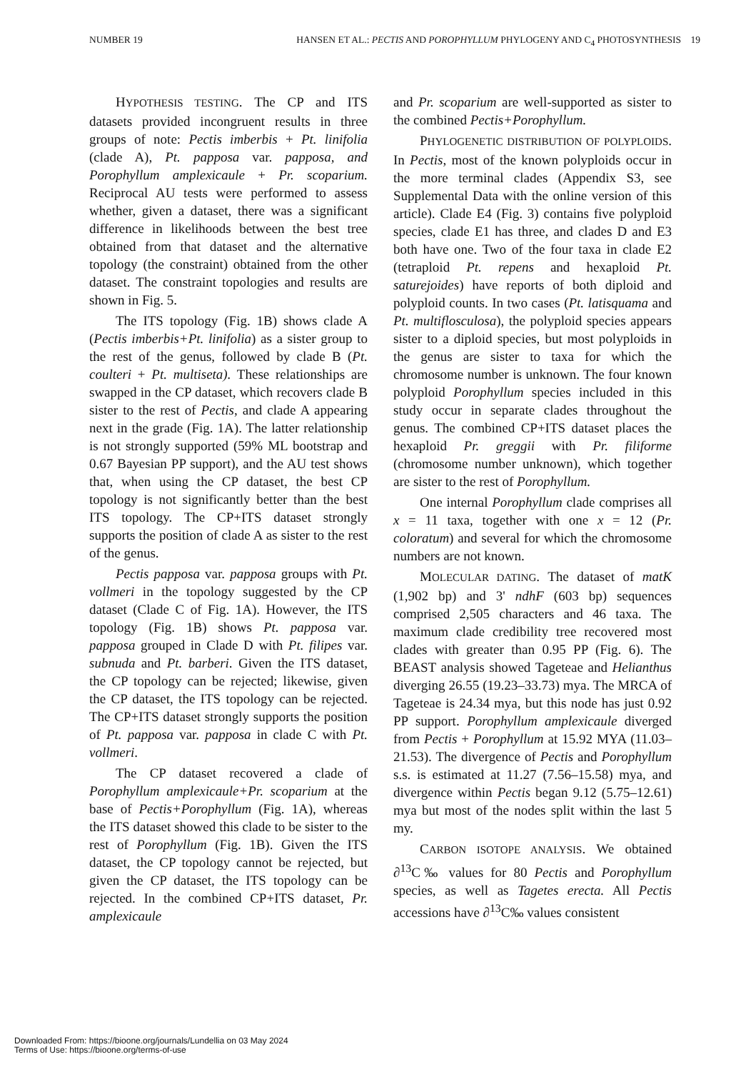NUMBER 19 HANSEN ET AL.: PECTIS AND POROPHYLLUM PHYLOGENY AND C<sub>4</sub> PHOTOSYNTHESIS 19
HYPOTHESIS TESTING. The CP and ITS datasets provided incongruent results in three groups of note: Pectis imberbis + Pt. linifolia (clade A), Pt. papposa var. papposa, and Porophyllum amplexicaule + Pr. scoparium. Reciprocal AU tests were performed to assess whether, given a dataset, there was a significant difference in likelihoods between the best tree obtained from that dataset and the alternative topology (the constraint) obtained from the other dataset. The constraint topologies and results are shown in Fig. 5.
The ITS topology (Fig. 1B) shows clade A (Pectis imberbis+Pt. linifolia) as a sister group to the rest of the genus, followed by clade B (Pt. coulteri + Pt. multiseta). These relationships are swapped in the CP dataset, which recovers clade B sister to the rest of Pectis, and clade A appearing next in the grade (Fig. 1A). The latter relationship is not strongly supported (59% ML bootstrap and 0.67 Bayesian PP support), and the AU test shows that, when using the CP dataset, the best CP topology is not significantly better than the best ITS topology. The CP+ITS dataset strongly supports the position of clade A as sister to the rest of the genus.
Pectis papposa var. papposa groups with Pt. vollmeri in the topology suggested by the CP dataset (Clade C of Fig. 1A). However, the ITS topology (Fig. 1B) shows Pt. papposa var. papposa grouped in Clade D with Pt. filipes var. subnuda and Pt. barberi. Given the ITS dataset, the CP topology can be rejected; likewise, given the CP dataset, the ITS topology can be rejected. The CP+ITS dataset strongly supports the position of Pt. papposa var. papposa in clade C with Pt. vollmeri.
The CP dataset recovered a clade of Porophyllum amplexicaule+Pr. scoparium at the base of Pectis+Porophyllum (Fig. 1A), whereas the ITS dataset showed this clade to be sister to the rest of Porophyllum (Fig. 1B). Given the ITS dataset, the CP topology cannot be rejected, but given the CP dataset, the ITS topology can be rejected. In the combined CP+ITS dataset, Pr. amplexicaule
and Pr. scoparium are well-supported as sister to the combined Pectis+Porophyllum.
PHYLOGENETIC DISTRIBUTION OF POLYPLOIDS. In Pectis, most of the known polyploids occur in the more terminal clades (Appendix S3, see Supplemental Data with the online version of this article). Clade E4 (Fig. 3) contains five polyploid species, clade E1 has three, and clades D and E3 both have one. Two of the four taxa in clade E2 (tetraploid Pt. repens and hexaploid Pt. saturejoides) have reports of both diploid and polyploid counts. In two cases (Pt. latisquama and Pt. multiflosculosa), the polyploid species appears sister to a diploid species, but most polyploids in the genus are sister to taxa for which the chromosome number is unknown. The four known polyploid Porophyllum species included in this study occur in separate clades throughout the genus. The combined CP+ITS dataset places the hexaploid Pr. greggii with Pr. filiforme (chromosome number unknown), which together are sister to the rest of Porophyllum.
One internal Porophyllum clade comprises all x = 11 taxa, together with one x = 12 (Pr. coloratum) and several for which the chromosome numbers are not known.
MOLECULAR DATING. The dataset of matK (1,902 bp) and 3' ndhF (603 bp) sequences comprised 2,505 characters and 46 taxa. The maximum clade credibility tree recovered most clades with greater than 0.95 PP (Fig. 6). The BEAST analysis showed Tageteae and Helianthus diverging 26.55 (19.23–33.73) mya. The MRCA of Tageteae is 24.34 mya, but this node has just 0.92 PP support. Porophyllum amplexicaule diverged from Pectis + Porophyllum at 15.92 MYA (11.03–21.53). The divergence of Pectis and Porophyllum s.s. is estimated at 11.27 (7.56–15.58) mya, and divergence within Pectis began 9.12 (5.75–12.61) mya but most of the nodes split within the last 5 my.
CARBON ISOTOPE ANALYSIS. We obtained ∂<sup>13</sup>C‰ values for 80 Pectis and Porophyllum species, as well as Tagetes erecta. All Pectis accessions have ∂<sup>13</sup>C‰ values consistent
Downloaded From: https://bioone.org/journals/Lundellia on 03 May 2024
Terms of Use: https://bioone.org/terms-of-use